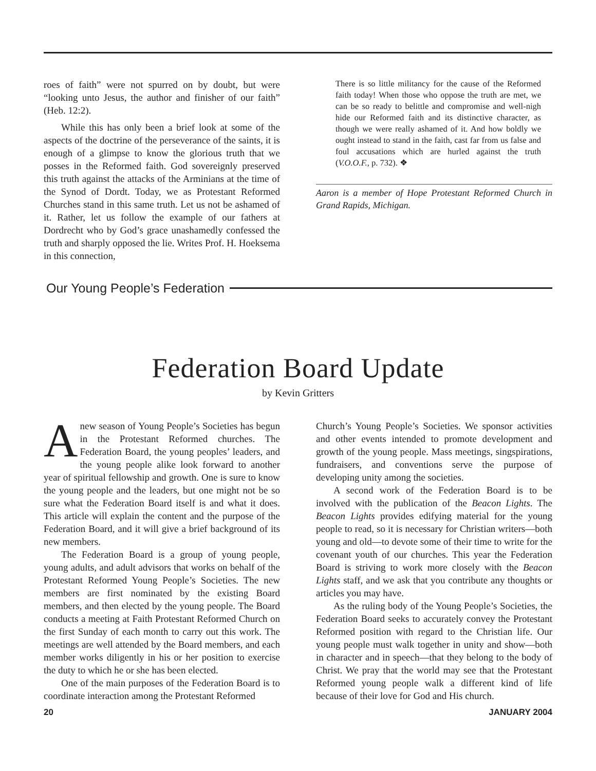roes of faith” were not spurred on by doubt, but were “looking unto Jesus, the author and finisher of our faith” (Heb. 12:2).
While this has only been a brief look at some of the aspects of the doctrine of the perseverance of the saints, it is enough of a glimpse to know the glorious truth that we posses in the Reformed faith. God sovereignly preserved this truth against the attacks of the Arminians at the time of the Synod of Dordt. Today, we as Protestant Reformed Churches stand in this same truth. Let us not be ashamed of it. Rather, let us follow the example of our fathers at Dordrecht who by God’s grace unashamedly confessed the truth and sharply opposed the lie. Writes Prof. H. Hoeksema in this connection,
There is so little militancy for the cause of the Reformed faith today! When those who oppose the truth are met, we can be so ready to belittle and compromise and well-nigh hide our Reformed faith and its distinctive character, as though we were really ashamed of it. And how boldly we ought instead to stand in the faith, cast far from us false and foul accusations which are hurled against the truth (V.O.O.F., p. 732). ❖
Aaron is a member of Hope Protestant Reformed Church in Grand Rapids, Michigan.
Our Young People’s Federation
Federation Board Update
by Kevin Gritters
Anew season of Young People’s Societies has begun in the Protestant Reformed churches. The Federation Board, the young peoples’ leaders, and the young people alike look forward to another year of spiritual fellowship and growth. One is sure to know the young people and the leaders, but one might not be so sure what the Federation Board itself is and what it does. This article will explain the content and the purpose of the Federation Board, and it will give a brief background of its new members.
The Federation Board is a group of young people, young adults, and adult advisors that works on behalf of the Protestant Reformed Young People’s Societies. The new members are first nominated by the existing Board members, and then elected by the young people. The Board conducts a meeting at Faith Protestant Reformed Church on the first Sunday of each month to carry out this work. The meetings are well attended by the Board members, and each member works diligently in his or her position to exercise the duty to which he or she has been elected.
One of the main purposes of the Federation Board is to coordinate interaction among the Protestant Reformed
Church’s Young People’s Societies. We sponsor activities and other events intended to promote development and growth of the young people. Mass meetings, singspirations, fundraisers, and conventions serve the purpose of developing unity among the societies.
A second work of the Federation Board is to be involved with the publication of the Beacon Lights. The Beacon Lights provides edifying material for the young people to read, so it is necessary for Christian writers—both young and old—to devote some of their time to write for the covenant youth of our churches. This year the Federation Board is striving to work more closely with the Beacon Lights staff, and we ask that you contribute any thoughts or articles you may have.
As the ruling body of the Young People’s Societies, the Federation Board seeks to accurately convey the Protestant Reformed position with regard to the Christian life. Our young people must walk together in unity and show—both in character and in speech—that they belong to the body of Christ. We pray that the world may see that the Protestant Reformed young people walk a different kind of life because of their love for God and His church.
20 JANUARY 2004